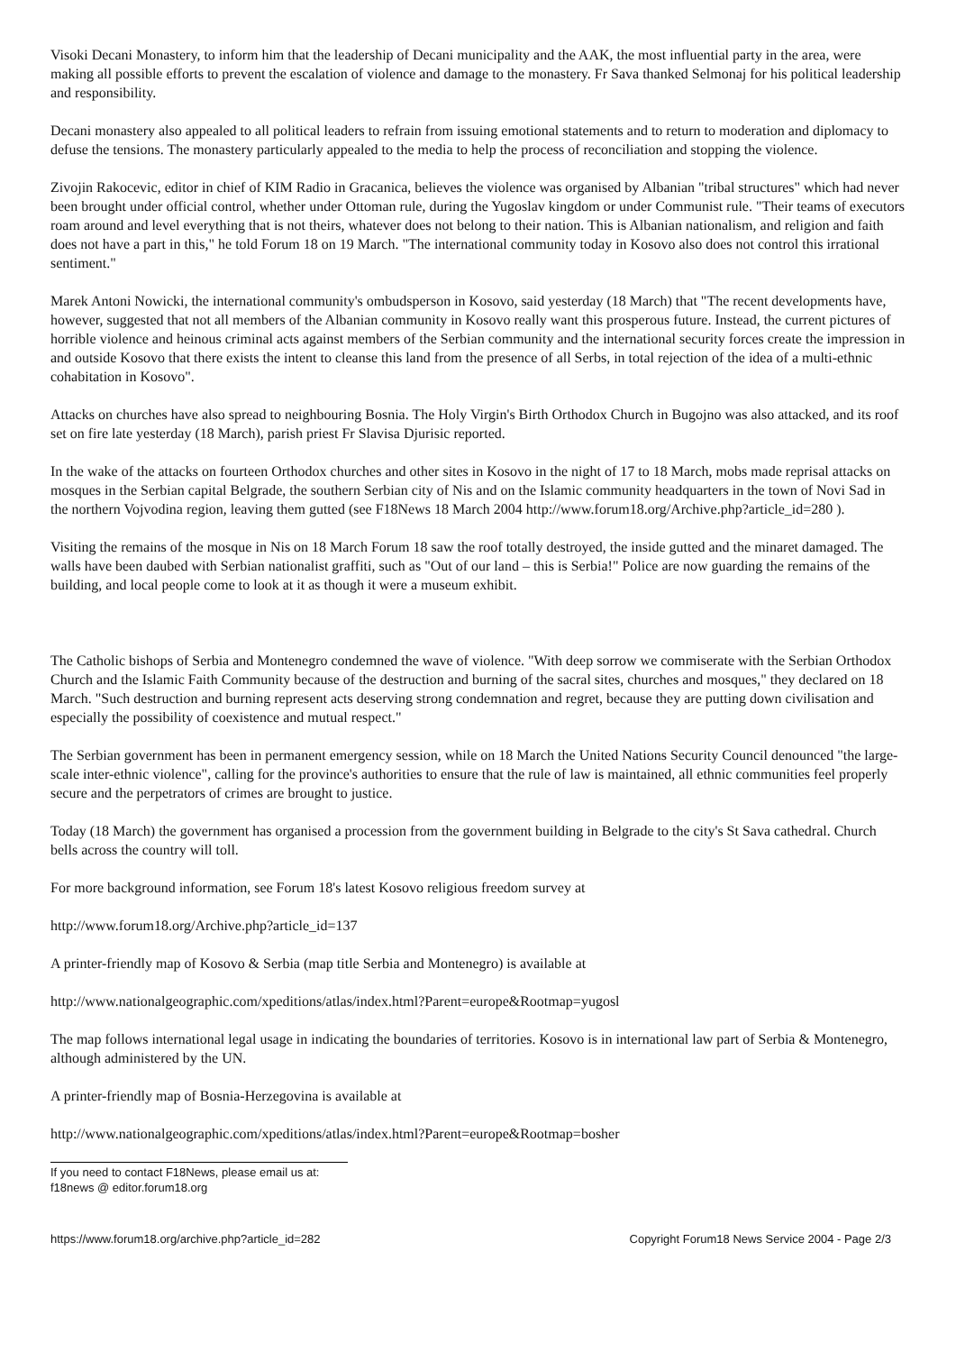Visoki Decani Monastery, to inform him that the leadership of Decani municipality and the AAK, the most influential party in the area, were making all possible efforts to prevent the escalation of violence and damage to the monastery. Fr Sava thanked Selmonaj for his political leadership and responsibility.
Decani monastery also appealed to all political leaders to refrain from issuing emotional statements and to return to moderation and diplomacy to defuse the tensions. The monastery particularly appealed to the media to help the process of reconciliation and stopping the violence.
Zivojin Rakocevic, editor in chief of KIM Radio in Gracanica, believes the violence was organised by Albanian "tribal structures" which had never been brought under official control, whether under Ottoman rule, during the Yugoslav kingdom or under Communist rule. "Their teams of executors roam around and level everything that is not theirs, whatever does not belong to their nation. This is Albanian nationalism, and religion and faith does not have a part in this," he told Forum 18 on 19 March. "The international community today in Kosovo also does not control this irrational sentiment."
Marek Antoni Nowicki, the international community's ombudsperson in Kosovo, said yesterday (18 March) that "The recent developments have, however, suggested that not all members of the Albanian community in Kosovo really want this prosperous future. Instead, the current pictures of horrible violence and heinous criminal acts against members of the Serbian community and the international security forces create the impression in and outside Kosovo that there exists the intent to cleanse this land from the presence of all Serbs, in total rejection of the idea of a multi-ethnic cohabitation in Kosovo".
Attacks on churches have also spread to neighbouring Bosnia. The Holy Virgin's Birth Orthodox Church in Bugojno was also attacked, and its roof set on fire late yesterday (18 March), parish priest Fr Slavisa Djurisic reported.
In the wake of the attacks on fourteen Orthodox churches and other sites in Kosovo in the night of 17 to 18 March, mobs made reprisal attacks on mosques in the Serbian capital Belgrade, the southern Serbian city of Nis and on the Islamic community headquarters in the town of Novi Sad in the northern Vojvodina region, leaving them gutted (see F18News 18 March 2004 http://www.forum18.org/Archive.php?article_id=280 ).
Visiting the remains of the mosque in Nis on 18 March Forum 18 saw the roof totally destroyed, the inside gutted and the minaret damaged. The walls have been daubed with Serbian nationalist graffiti, such as "Out of our land – this is Serbia!" Police are now guarding the remains of the building, and local people come to look at it as though it were a museum exhibit.
The Catholic bishops of Serbia and Montenegro condemned the wave of violence. "With deep sorrow we commiserate with the Serbian Orthodox Church and the Islamic Faith Community because of the destruction and burning of the sacral sites, churches and mosques," they declared on 18 March. "Such destruction and burning represent acts deserving strong condemnation and regret, because they are putting down civilisation and especially the possibility of coexistence and mutual respect."
The Serbian government has been in permanent emergency session, while on 18 March the United Nations Security Council denounced "the large-scale inter-ethnic violence", calling for the province's authorities to ensure that the rule of law is maintained, all ethnic communities feel properly secure and the perpetrators of crimes are brought to justice.
Today (18 March) the government has organised a procession from the government building in Belgrade to the city's St Sava cathedral. Church bells across the country will toll.
For more background information, see Forum 18's latest Kosovo religious freedom survey at
http://www.forum18.org/Archive.php?article_id=137
A printer-friendly map of Kosovo & Serbia (map title Serbia and Montenegro) is available at
http://www.nationalgeographic.com/xpeditions/atlas/index.html?Parent=europe&Rootmap=yugosl
The map follows international legal usage in indicating the boundaries of territories. Kosovo is in international law part of Serbia & Montenegro, although administered by the UN.
A printer-friendly map of Bosnia-Herzegovina is available at
http://www.nationalgeographic.com/xpeditions/atlas/index.html?Parent=europe&Rootmap=bosher
If you need to contact F18News, please email us at:
f18news @ editor.forum18.org
https://www.forum18.org/archive.php?article_id=282 Copyright Forum18 News Service 2004 - Page 2/3